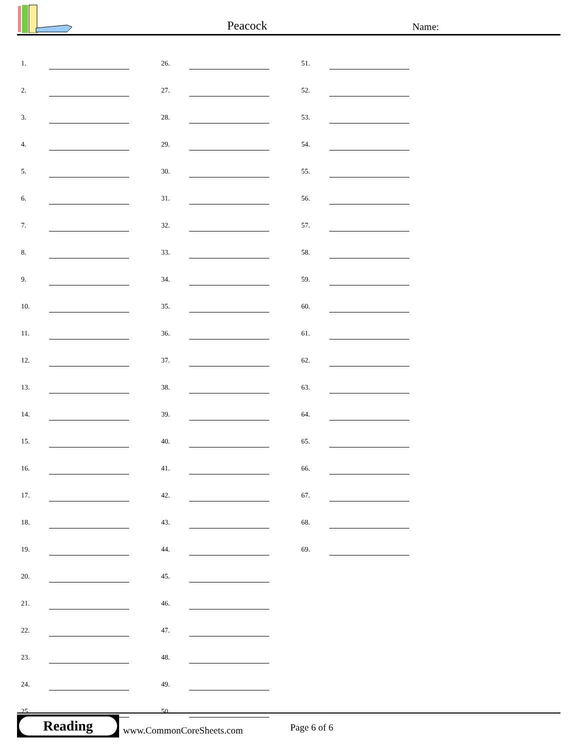Peacock Name:
| 1. | | | 26. | | | 51. | |
| 2. | | | 27. | | | 52. | |
| 3. | | | 28. | | | 53. | |
| 4. | | | 29. | | | 54. | |
| 5. | | | 30. | | | 55. | |
| 6. | | | 31. | | | 56. | |
| 7. | | | 32. | | | 57. | |
| 8. | | | 33. | | | 58. | |
| 9. | | | 34. | | | 59. | |
| 10. | | | 35. | | | 60. | |
| 11. | | | 36. | | | 61. | |
| 12. | | | 37. | | | 62. | |
| 13. | | | 38. | | | 63. | |
| 14. | | | 39. | | | 64. | |
| 15. | | | 40. | | | 65. | |
| 16. | | | 41. | | | 66. | |
| 17. | | | 42. | | | 67. | |
| 18. | | | 43. | | | 68. | |
| 19. | | | 44. | | | 69. | |
| 20. | | | 45. | | | | |
| 21. | | | 46. | | | | |
| 22. | | | 47. | | | | |
| 23. | | | 48. | | | | |
| 24. | | | 49. | | | | |
| 25. | | | 50. | | | | |
Reading
www.CommonCoreSheets.com Page 6 of 6